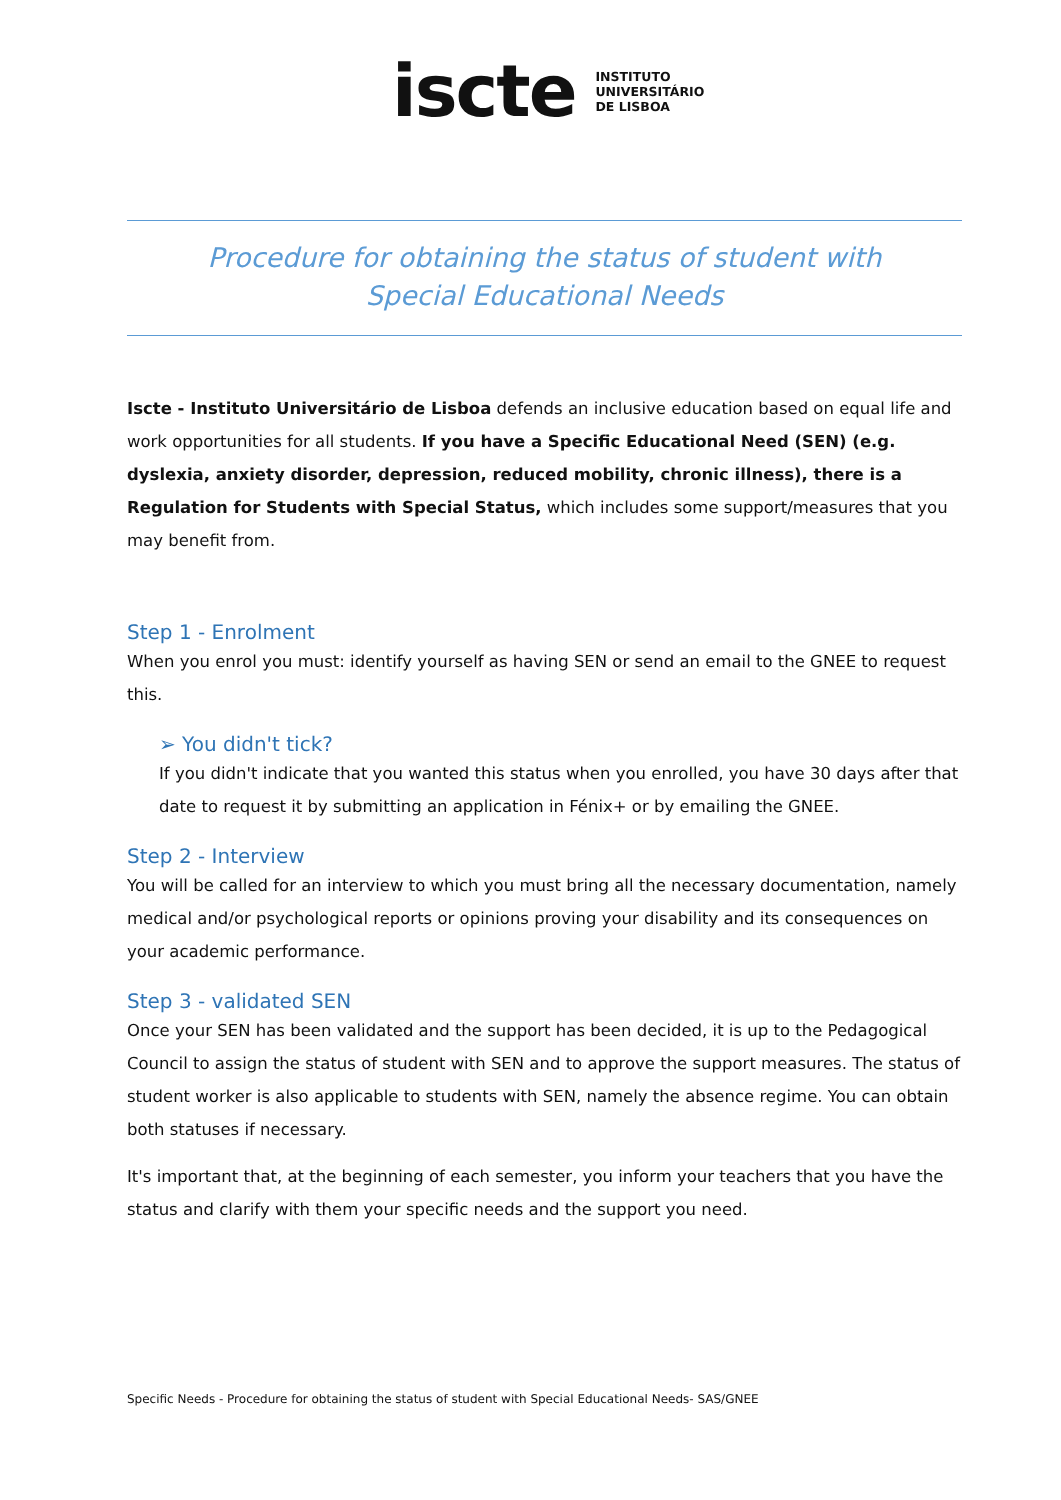iscte
INSTITUTO
UNIVERSITÁRIO
DE LISBOA
Procedure for obtaining the status of student with
Special Educational Needs
Iscte - Instituto Universitário de Lisboa defends an inclusive education based on equal life and work opportunities for all students. If you have a Specific Educational Need (SEN) (e.g. dyslexia, anxiety disorder, depression, reduced mobility, chronic illness), there is a Regulation for Students with Special Status, which includes some support/measures that you may benefit from.
Step 1 - Enrolment
When you enrol you must: identify yourself as having SEN or send an email to the GNEE to request this.
➢ You didn't tick?
If you didn't indicate that you wanted this status when you enrolled, you have 30 days after that date to request it by submitting an application in Fénix+ or by emailing the GNEE.
Step 2 - Interview
You will be called for an interview to which you must bring all the necessary documentation, namely medical and/or psychological reports or opinions proving your disability and its consequences on your academic performance.
Step 3 - validated SEN
Once your SEN has been validated and the support has been decided, it is up to the Pedagogical Council to assign the status of student with SEN and to approve the support measures. The status of student worker is also applicable to students with SEN, namely the absence regime. You can obtain both statuses if necessary.
It's important that, at the beginning of each semester, you inform your teachers that you have the status and clarify with them your specific needs and the support you need.
Specific Needs - Procedure for obtaining the status of student with Special Educational Needs- SAS/GNEE